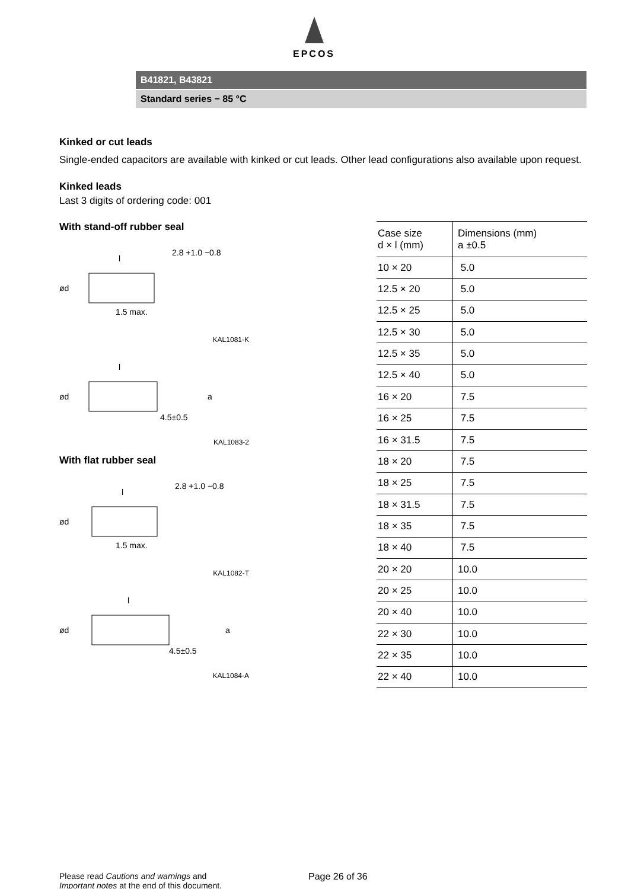EPCOS
B41821, B43821
Standard series − 85 °C
Kinked or cut leads
Single-ended capacitors are available with kinked or cut leads. Other lead configurations also available upon request.
Kinked leads
Last 3 digits of ordering code: 001
With stand-off rubber seal
l
2.8 +1.0 −0.8
1.5 max.
ød
KAL1081-K
l
4.5±0.5
ød
a
KAL1083-2
With flat rubber seal
l
2.8 +1.0 −0.8
1.5 max.
ød
KAL1082-T
l
4.5±0.5
ød
a
KAL1084-A
| Case size d × l (mm) | Dimensions (mm) a ±0.5 |
| --- | --- |
| 10 × 20 | 5.0 |
| 12.5 × 20 | 5.0 |
| 12.5 × 25 | 5.0 |
| 12.5 × 30 | 5.0 |
| 12.5 × 35 | 5.0 |
| 12.5 × 40 | 5.0 |
| 16 × 20 | 7.5 |
| 16 × 25 | 7.5 |
| 16 × 31.5 | 7.5 |
| 18 × 20 | 7.5 |
| 18 × 25 | 7.5 |
| 18 × 31.5 | 7.5 |
| 18 × 35 | 7.5 |
| 18 × 40 | 7.5 |
| 20 × 20 | 10.0 |
| 20 × 25 | 10.0 |
| 20 × 40 | 10.0 |
| 22 × 30 | 10.0 |
| 22 × 35 | 10.0 |
| 22 × 40 | 10.0 |
Please read Cautions and warnings and
Important notes at the end of this document.
Page 26 of 36